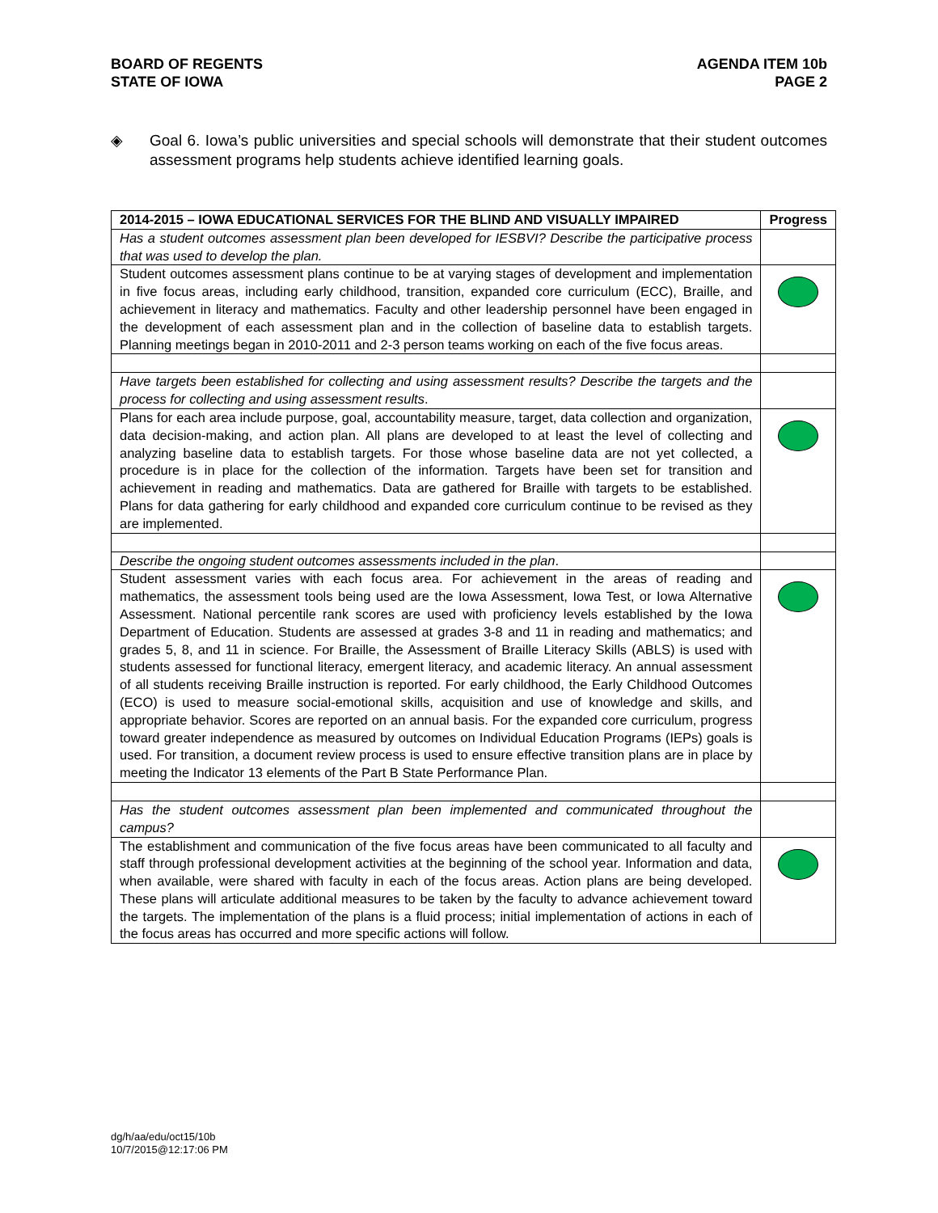BOARD OF REGENTS
STATE OF IOWA
AGENDA ITEM 10b
PAGE 2
◈ Goal 6. Iowa’s public universities and special schools will demonstrate that their student outcomes assessment programs help students achieve identified learning goals.
| 2014-2015 – IOWA EDUCATIONAL SERVICES FOR THE BLIND AND VISUALLY IMPAIRED | Progress |
| --- | --- |
| Has a student outcomes assessment plan been developed for IESBVI? Describe the participative process that was used to develop the plan. | |
| Student outcomes assessment plans continue to be at varying stages of development and implementation in five focus areas, including early childhood, transition, expanded core curriculum (ECC), Braille, and achievement in literacy and mathematics. Faculty and other leadership personnel have been engaged in the development of each assessment plan and in the collection of baseline data to establish targets. Planning meetings began in 2010-2011 and 2-3 person teams working on each of the five focus areas. | |
| Have targets been established for collecting and using assessment results? Describe the targets and the process for collecting and using assessment results . | |
| Plans for each area include purpose, goal, accountability measure, target, data collection and organization, data decision-making, and action plan. All plans are developed to at least the level of collecting and analyzing baseline data to establish targets. For those whose baseline data are not yet collected, a procedure is in place for the collection of the information. Targets have been set for transition and achievement in reading and mathematics. Data are gathered for Braille with targets to be established. Plans for data gathering for early childhood and expanded core curriculum continue to be revised as they are implemented. | |
| Describe the ongoing student outcomes assessments included in the plan . | |
| Student assessment varies with each focus area. For achievement in the areas of reading and mathematics, the assessment tools being used are the Iowa Assessment, Iowa Test, or Iowa Alternative Assessment. National percentile rank scores are used with proficiency levels established by the Iowa Department of Education. Students are assessed at grades 3-8 and 11 in reading and mathematics; and grades 5, 8, and 11 in science. For Braille, the Assessment of Braille Literacy Skills (ABLS) is used with students assessed for functional literacy, emergent literacy, and academic literacy. An annual assessment of all students receiving Braille instruction is reported. For early childhood, the Early Childhood Outcomes (ECO) is used to measure social-emotional skills, acquisition and use of knowledge and skills, and appropriate behavior. Scores are reported on an annual basis. For the expanded core curriculum, progress toward greater independence as measured by outcomes on Individual Education Programs (IEPs) goals is used. For transition, a document review process is used to ensure effective transition plans are in place by meeting the Indicator 13 elements of the Part B State Performance Plan. | |
| Has the student outcomes assessment plan been implemented and communicated throughout the campus? | |
| The establishment and communication of the five focus areas have been communicated to all faculty and staff through professional development activities at the beginning of the school year. Information and data, when available, were shared with faculty in each of the focus areas. Action plans are being developed. These plans will articulate additional measures to be taken by the faculty to advance achievement toward the targets. The implementation of the plans is a fluid process; initial implementation of actions in each of the focus areas has occurred and more specific actions will follow. | |
dg/h/aa/edu/oct15/10b
10/7/2015@12:17:06 PM